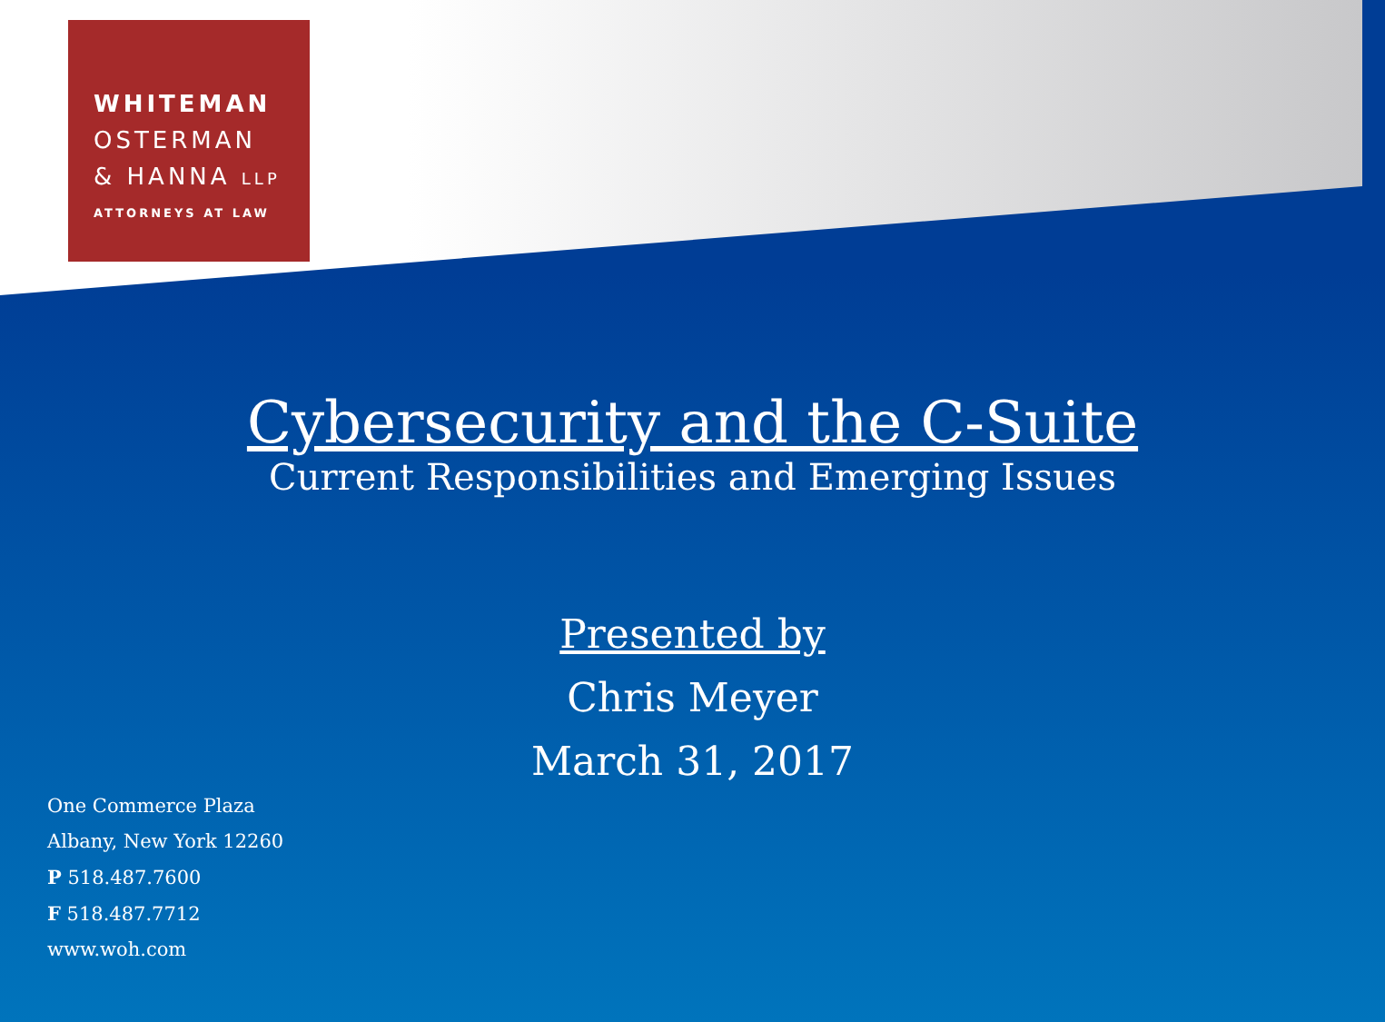WHITEMAN
OSTERMAN
& HANNA LLP
ATTORNEYS AT LAW
Cybersecurity and the C-Suite
Current Responsibilities and Emerging Issues
Presented by
Chris Meyer
March 31, 2017
One Commerce Plaza
Albany, New York 12260
P 518.487.7600
F 518.487.7712
www.woh.com